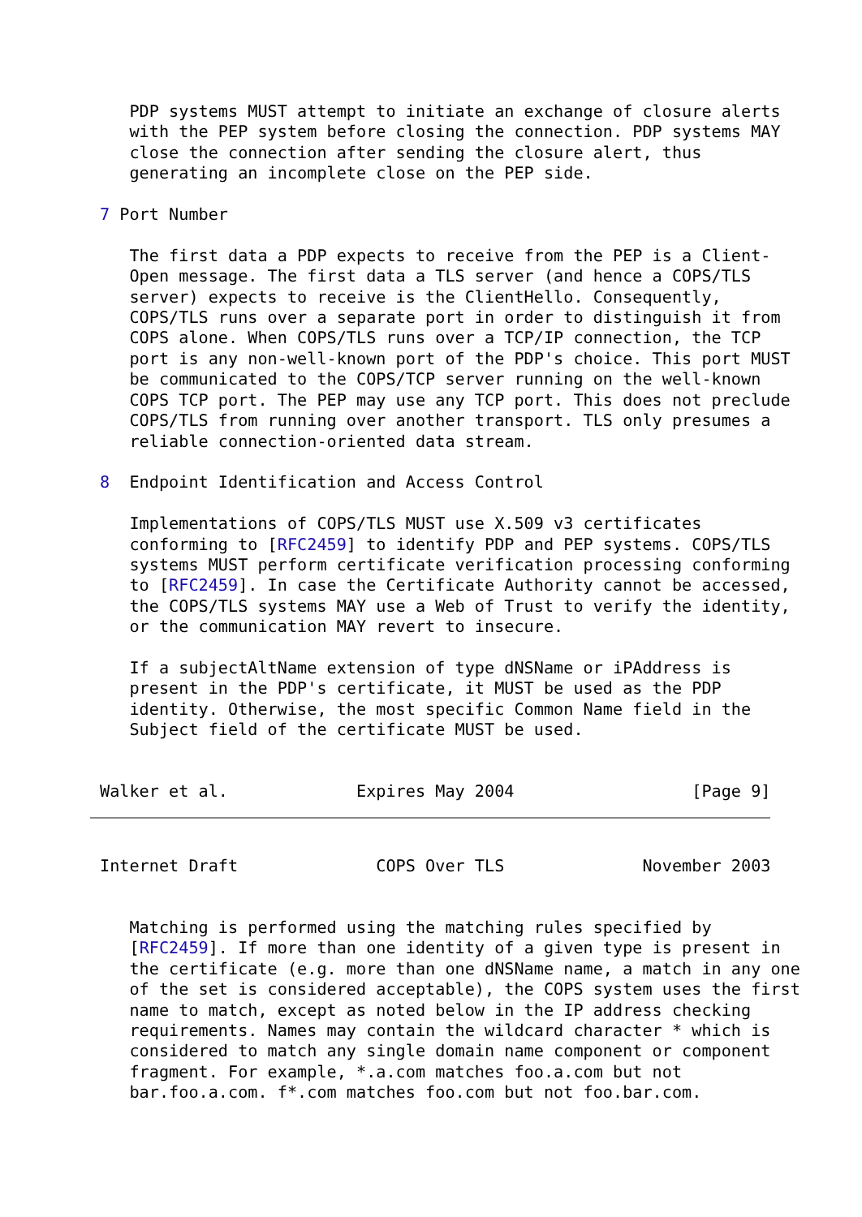PDP systems MUST attempt to initiate an exchange of closure alerts
   with the PEP system before closing the connection. PDP systems MAY
   close the connection after sending the closure alert, thus
   generating an incomplete close on the PEP side.

7 Port Number

   The first data a PDP expects to receive from the PEP is a Client-
   Open message. The first data a TLS server (and hence a COPS/TLS
   server) expects to receive is the ClientHello. Consequently,
   COPS/TLS runs over a separate port in order to distinguish it from
   COPS alone. When COPS/TLS runs over a TCP/IP connection, the TCP
   port is any non-well-known port of the PDP's choice. This port MUST
   be communicated to the COPS/TCP server running on the well-known
   COPS TCP port. The PEP may use any TCP port. This does not preclude
   COPS/TLS from running over another transport. TLS only presumes a
   reliable connection-oriented data stream.

8  Endpoint Identification and Access Control

   Implementations of COPS/TLS MUST use X.509 v3 certificates
   conforming to [RFC2459] to identify PDP and PEP systems. COPS/TLS
   systems MUST perform certificate verification processing conforming
   to [RFC2459]. In case the Certificate Authority cannot be accessed,
   the COPS/TLS systems MAY use a Web of Trust to verify the identity,
   or the communication MAY revert to insecure.

   If a subjectAltName extension of type dNSName or iPAddress is
   present in the PDP's certificate, it MUST be used as the PDP
   identity. Otherwise, the most specific Common Name field in the
   Subject field of the certificate MUST be used.


Walker et al.             Expires May 2004                  [Page 9]
Internet Draft              COPS Over TLS              November 2003


   Matching is performed using the matching rules specified by
   [RFC2459]. If more than one identity of a given type is present in
   the certificate (e.g. more than one dNSName name, a match in any one
   of the set is considered acceptable), the COPS system uses the first
   name to match, except as noted below in the IP address checking
   requirements. Names may contain the wildcard character * which is
   considered to match any single domain name component or component
   fragment. For example, *.a.com matches foo.a.com but not
   bar.foo.a.com. f*.com matches foo.com but not foo.bar.com.